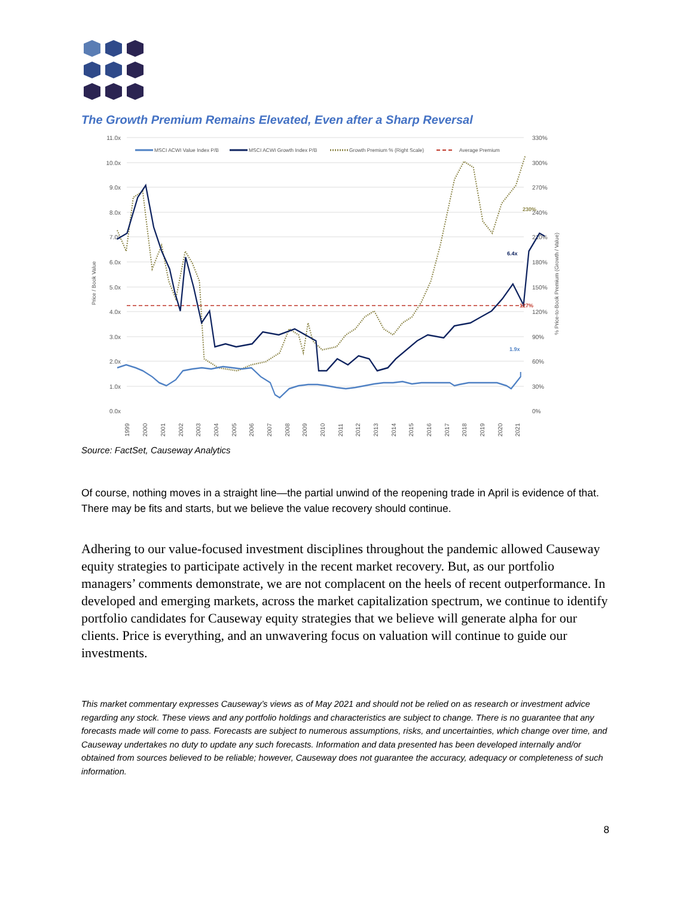The Growth Premium Remains Elevated, Even after a Sharp Reversal
11.0x
10.0x
9.0x
8.0x
7.0x
6.0x
5.0x
4.0x
3.0x
2.0x
1.0x
0.0x
330%
300%
270%
240%
210%
180%
150%
120%
90%
60%
30%
0%
Price / Book Value
% Price-to-Book Premium (Growth / Value)
MSCI ACWI Value Index P/B
MSCI ACWI Growth Index P/B
Growth Premium % (Right Scale)
Average Premium
6.4x
1.9x
230%
127%
1999
2000
2001
2002
2003
2004
2005
2006
2007
2008
2009
2010
2011
2012
2013
2014
2015
2016
2017
2018
2019
2020
2021
Source: FactSet, Causeway Analytics
Of course, nothing moves in a straight line—the partial unwind of the reopening trade in April is evidence of that. There may be fits and starts, but we believe the value recovery should continue.
Adhering to our value-focused investment disciplines throughout the pandemic allowed Causeway equity strategies to participate actively in the recent market recovery. But, as our portfolio managers’ comments demonstrate, we are not complacent on the heels of recent outperformance. In developed and emerging markets, across the market capitalization spectrum, we continue to identify portfolio candidates for Causeway equity strategies that we believe will generate alpha for our clients. Price is everything, and an unwavering focus on valuation will continue to guide our investments.
This market commentary expresses Causeway’s views as of May 2021 and should not be relied on as research or investment advice regarding any stock. These views and any portfolio holdings and characteristics are subject to change. There is no guarantee that any forecasts made will come to pass. Forecasts are subject to numerous assumptions, risks, and uncertainties, which change over time, and Causeway undertakes no duty to update any such forecasts. Information and data presented has been developed internally and/or obtained from sources believed to be reliable; however, Causeway does not guarantee the accuracy, adequacy or completeness of such information.
8